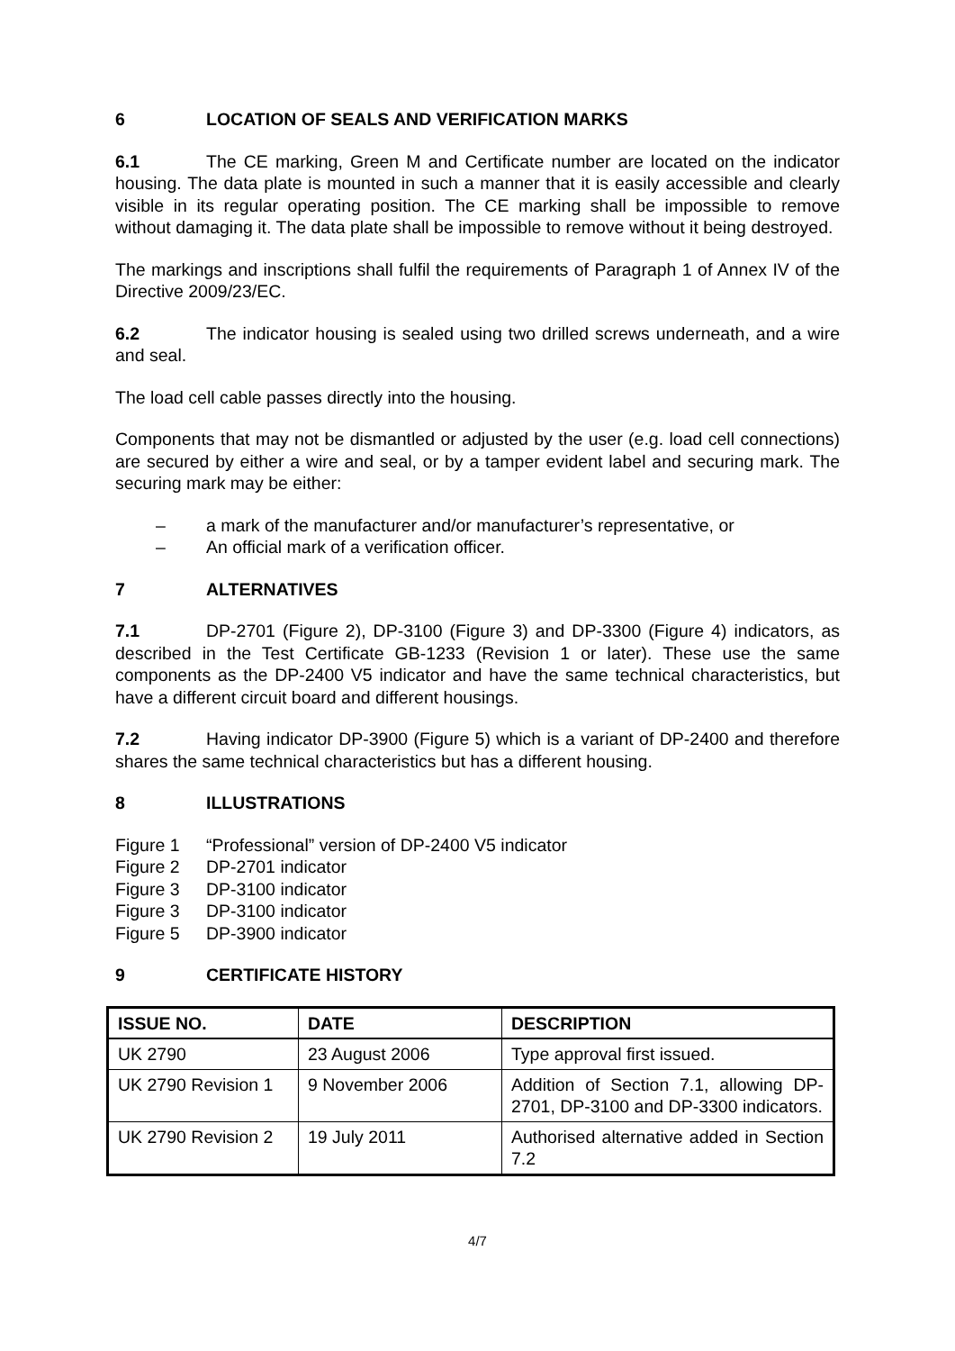6 LOCATION OF SEALS AND VERIFICATION MARKS
6.1 The CE marking, Green M and Certificate number are located on the indicator housing. The data plate is mounted in such a manner that it is easily accessible and clearly visible in its regular operating position. The CE marking shall be impossible to remove without damaging it. The data plate shall be impossible to remove without it being destroyed.
The markings and inscriptions shall fulfil the requirements of Paragraph 1 of Annex IV of the Directive 2009/23/EC.
6.2 The indicator housing is sealed using two drilled screws underneath, and a wire and seal.
The load cell cable passes directly into the housing.
Components that may not be dismantled or adjusted by the user (e.g. load cell connections) are secured by either a wire and seal, or by a tamper evident label and securing mark. The securing mark may be either:
– a mark of the manufacturer and/or manufacturer’s representative, or
– An official mark of a verification officer.
7 ALTERNATIVES
7.1 DP-2701 (Figure 2), DP-3100 (Figure 3) and DP-3300 (Figure 4) indicators, as described in the Test Certificate GB-1233 (Revision 1 or later). These use the same components as the DP-2400 V5 indicator and have the same technical characteristics, but have a different circuit board and different housings.
7.2 Having indicator DP-3900 (Figure 5) which is a variant of DP-2400 and therefore shares the same technical characteristics but has a different housing.
8 ILLUSTRATIONS
Figure 1 “Professional” version of DP-2400 V5 indicator
Figure 2 DP-2701 indicator
Figure 3 DP-3100 indicator
Figure 3 DP-3100 indicator
Figure 5 DP-3900 indicator
9 CERTIFICATE HISTORY
| ISSUE NO. | DATE | DESCRIPTION |
| --- | --- | --- |
| UK 2790 | 23 August 2006 | Type approval first issued. |
| UK 2790 Revision 1 | 9 November 2006 | Addition of Section 7.1, allowing DP-2701, DP-3100 and DP-3300 indicators. |
| UK 2790 Revision 2 | 19 July 2011 | Authorised alternative added in Section 7.2 |
4/7